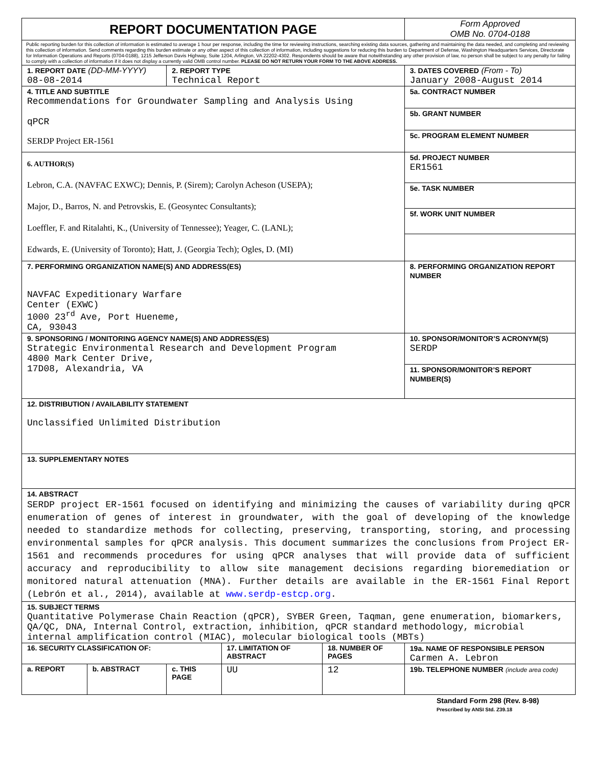| REPORT DOCUMENTATION PAGE | | | | | Form Approved OMB No. 0704-0188 |
| Public reporting burden for this collection of information is estimated to average 1 hour per response, including the time for reviewing instructions, searching existing data sources, gathering and maintaining the data needed, and completing and reviewing this collection of information. Send comments regarding this burden estimate or any other aspect of this collection of information, including suggestions for reducing this burden to Department of Defense, Washington Headquarters Services, Directorate for Information Operations and Reports (0704-0188), 1215 Jefferson Davis Highway, Suite 1204, Arlington, VA 22202-4302. Respondents should be aware that notwithstanding any other provision of law, no person shall be subject to any penalty for failing to comply with a collection of information if it does not display a currently valid OMB control number. PLEASE DO NOT RETURN YOUR FORM TO THE ABOVE ADDRESS. | | | | | |
| 1. REPORT DATE (DD-MM-YYYY) 08-08-2014 | | 2. REPORT TYPE Technical Report | | | 3. DATES COVERED (From - To) January 2008-August 2014 |
| 4. TITLE AND SUBTITLE Recommendations for Groundwater Sampling and Analysis Using qPCR SERDP Project ER-1561 | | | | | 5a. CONTRACT NUMBER |
| | | | | | 5b. GRANT NUMBER |
| | | | | | 5c. PROGRAM ELEMENT NUMBER |
| 6. AUTHOR(S) Lebron, C.A. (NAVFAC EXWC); Dennis, P. (Sirem); Carolyn Acheson (USEPA); Major, D., Barros, N. and Petrovskis, E. (Geosyntec Consultants); Loeffler, F. and Ritalahti, K., (University of Tennessee); Yeager, C. (LANL); Edwards, E. (University of Toronto); Hatt, J. (Georgia Tech); Ogles, D. (MI) | | | | | 5d. PROJECT NUMBER ER1561 |
| | | | | | 5e. TASK NUMBER |
| | | | | | 5f. WORK UNIT NUMBER |
| 7. PERFORMING ORGANIZATION NAME(S) AND ADDRESS(ES) NAVFAC Expeditionary Warfare Center (EXWC) 1000 23<sup>rd</sup> Ave, Port Hueneme, CA, 93043 | | | | | 8. PERFORMING ORGANIZATION REPORT NUMBER |
| 9. SPONSORING / MONITORING AGENCY NAME(S) AND ADDRESS(ES) Strategic Environmental Research and Development Program 4800 Mark Center Drive, 17D08, Alexandria, VA | | | | | 10. SPONSOR/MONITOR’S ACRONYM(S) SERDP |
| | | | | | 11. SPONSOR/MONITOR’S REPORT NUMBER(S) |
| 12. DISTRIBUTION / AVAILABILITY STATEMENT Unclassified Unlimited Distribution | | | | | |
| 13. SUPPLEMENTARY NOTES | | | | | |
| 14. ABSTRACT SERDP project ER-1561 focused on identifying and minimizing the causes of variability during qPCR enumeration of genes of interest in groundwater, with the goal of developing of the knowledge needed to standardize methods for collecting, preserving, transporting, storing, and processing environmental samples for qPCR analysis. This document summarizes the conclusions from Project ER-1561 and recommends procedures for using qPCR analyses that will provide data of sufficient accuracy and reproducibility to allow site management decisions regarding bioremediation or monitored natural attenuation (MNA). Further details are available in the ER-1561 Final Report (Lebrón et al., 2014), available at www.serdp-estcp.org . | | | | | |
| 15. SUBJECT TERMS Quantitative Polymerase Chain Reaction (qPCR), SYBER Green, Taqman, gene enumeration, biomarkers, QA/QC, DNA, Internal Control, extraction, inhibition, qPCR standard methodology, microbial internal amplification control (MIAC), molecular biological tools (MBTs) | | | | | |
| 16. SECURITY CLASSIFICATION OF: | | | 17. LIMITATION OF ABSTRACT | 18. NUMBER OF PAGES | 19a. NAME OF RESPONSIBLE PERSON Carmen A. Lebron |
| a. REPORT | b. ABSTRACT | c. THIS PAGE | UU | 12 | 19b. TELEPHONE NUMBER (include area code) |
Standard Form 298 (Rev. 8-98)
Prescribed by ANSI Std. Z39.18